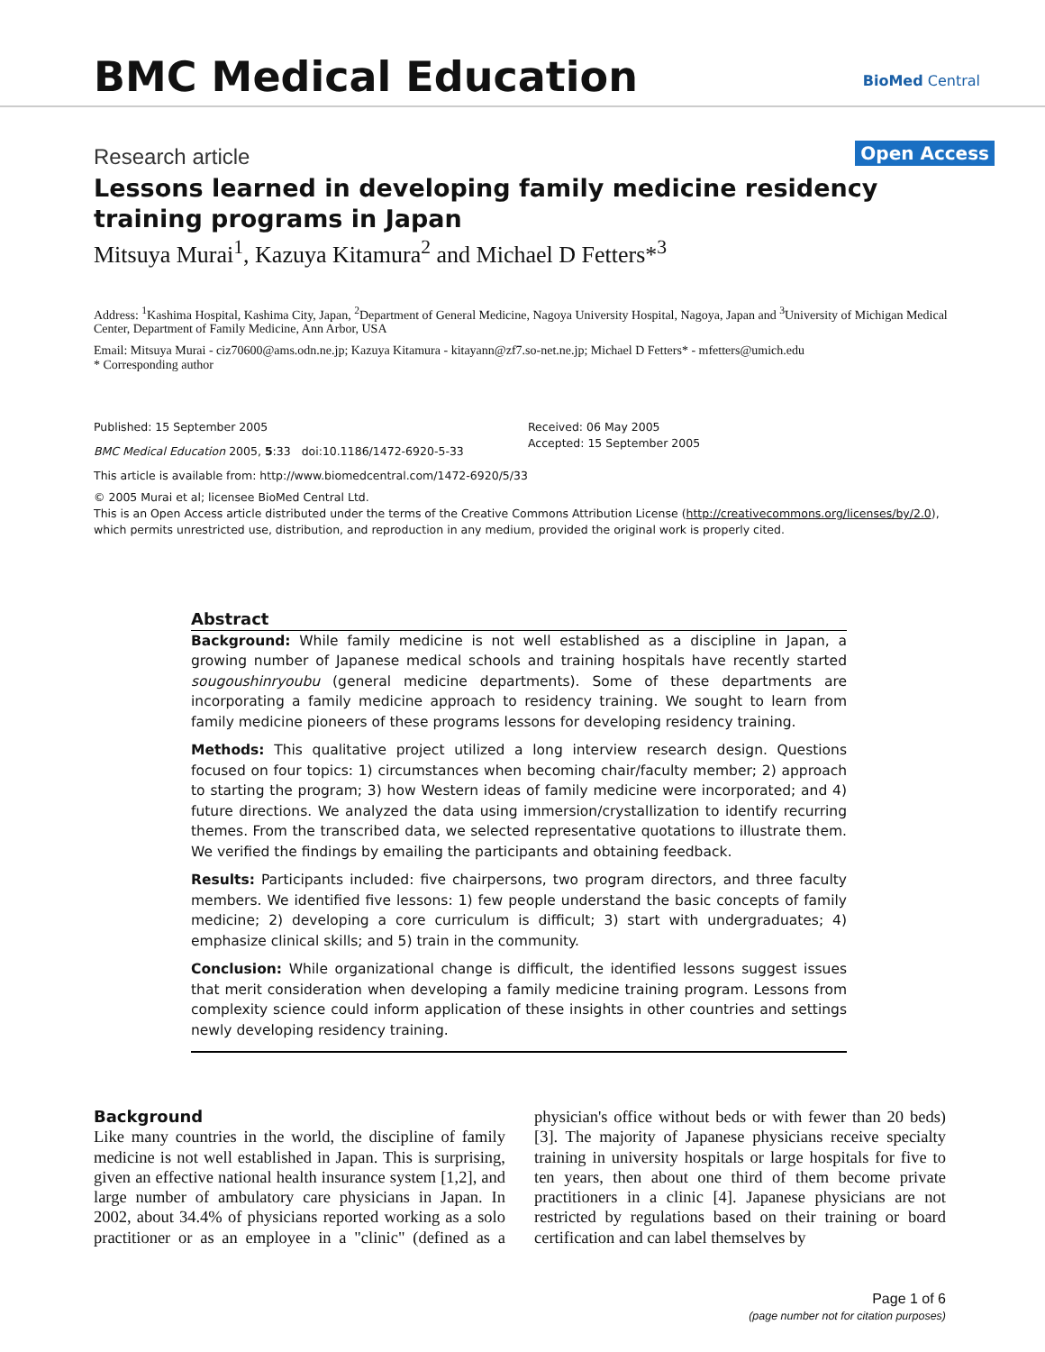BMC Medical Education BioMed Central
Research article Open Access
Lessons learned in developing family medicine residency training programs in Japan
Mitsuya Murai<sup>1</sup>, Kazuya Kitamura<sup>2</sup> and Michael D Fetters*<sup>3</sup>
Address: <sup>1</sup>Kashima Hospital, Kashima City, Japan, <sup>2</sup>Department of General Medicine, Nagoya University Hospital, Nagoya, Japan and <sup>3</sup>University of Michigan Medical Center, Department of Family Medicine, Ann Arbor, USA
Email: Mitsuya Murai - ciz70600@ams.odn.ne.jp; Kazuya Kitamura - kitayann@zf7.so-net.ne.jp; Michael D Fetters* - mfetters@umich.edu
* Corresponding author
Published: 15 September 2005
BMC Medical Education 2005, 5:33 doi:10.1186/1472-6920-5-33
This article is available from: http://www.biomedcentral.com/1472-6920/5/33
Received: 06 May 2005
Accepted: 15 September 2005
© 2005 Murai et al; licensee BioMed Central Ltd.
This is an Open Access article distributed under the terms of the Creative Commons Attribution License (http://creativecommons.org/licenses/by/2.0), which permits unrestricted use, distribution, and reproduction in any medium, provided the original work is properly cited.
Abstract
Background: While family medicine is not well established as a discipline in Japan, a growing number of Japanese medical schools and training hospitals have recently started sougoushinryoubu (general medicine departments). Some of these departments are incorporating a family medicine approach to residency training. We sought to learn from family medicine pioneers of these programs lessons for developing residency training.
Methods: This qualitative project utilized a long interview research design. Questions focused on four topics: 1) circumstances when becoming chair/faculty member; 2) approach to starting the program; 3) how Western ideas of family medicine were incorporated; and 4) future directions. We analyzed the data using immersion/crystallization to identify recurring themes. From the transcribed data, we selected representative quotations to illustrate them. We verified the findings by emailing the participants and obtaining feedback.
Results: Participants included: five chairpersons, two program directors, and three faculty members. We identified five lessons: 1) few people understand the basic concepts of family medicine; 2) developing a core curriculum is difficult; 3) start with undergraduates; 4) emphasize clinical skills; and 5) train in the community.
Conclusion: While organizational change is difficult, the identified lessons suggest issues that merit consideration when developing a family medicine training program. Lessons from complexity science could inform application of these insights in other countries and settings newly developing residency training.
Background
Like many countries in the world, the discipline of family medicine is not well established in Japan. This is surprising, given an effective national health insurance system [1,2], and large number of ambulatory care physicians in Japan. In 2002, about 34.4% of physicians reported working as a solo practitioner or as an employee in a "clinic" (defined as a physician's office without beds or with fewer than 20 beds) [3]. The majority of Japanese physicians receive specialty training in university hospitals or large hospitals for five to ten years, then about one third of them become private practitioners in a clinic [4]. Japanese physicians are not restricted by regulations based on their training or board certification and can label themselves by
Page 1 of 6
(page number not for citation purposes)